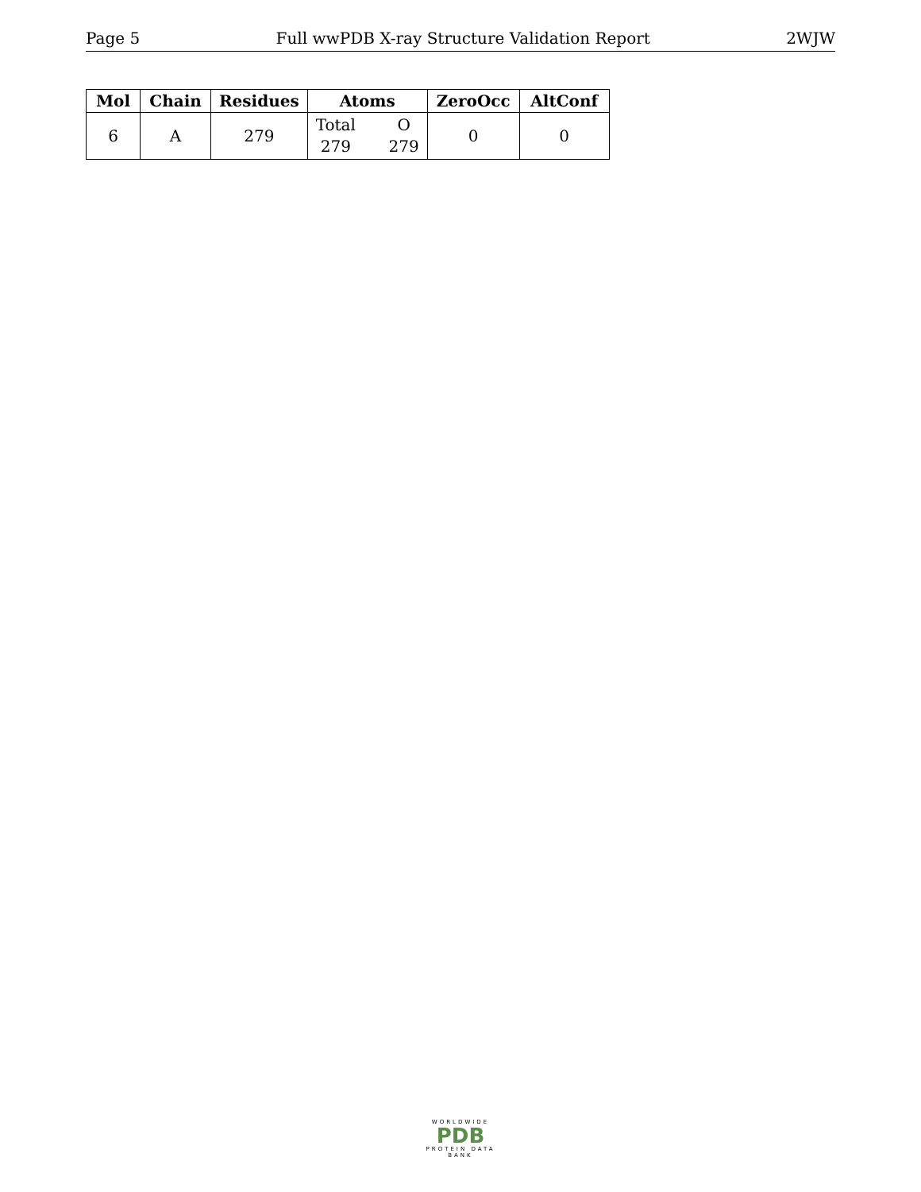Page 5 Full wwPDB X-ray Structure Validation Report 2WJW
| Mol | Chain | Residues | Atoms | ZeroOcc | AltConf |
| --- | --- | --- | --- | --- | --- |
| 6 | A | 279 | Total 279 O 279 | 0 | 0 |
WORLDWIDE
PDB
PROTEIN DATA BANK